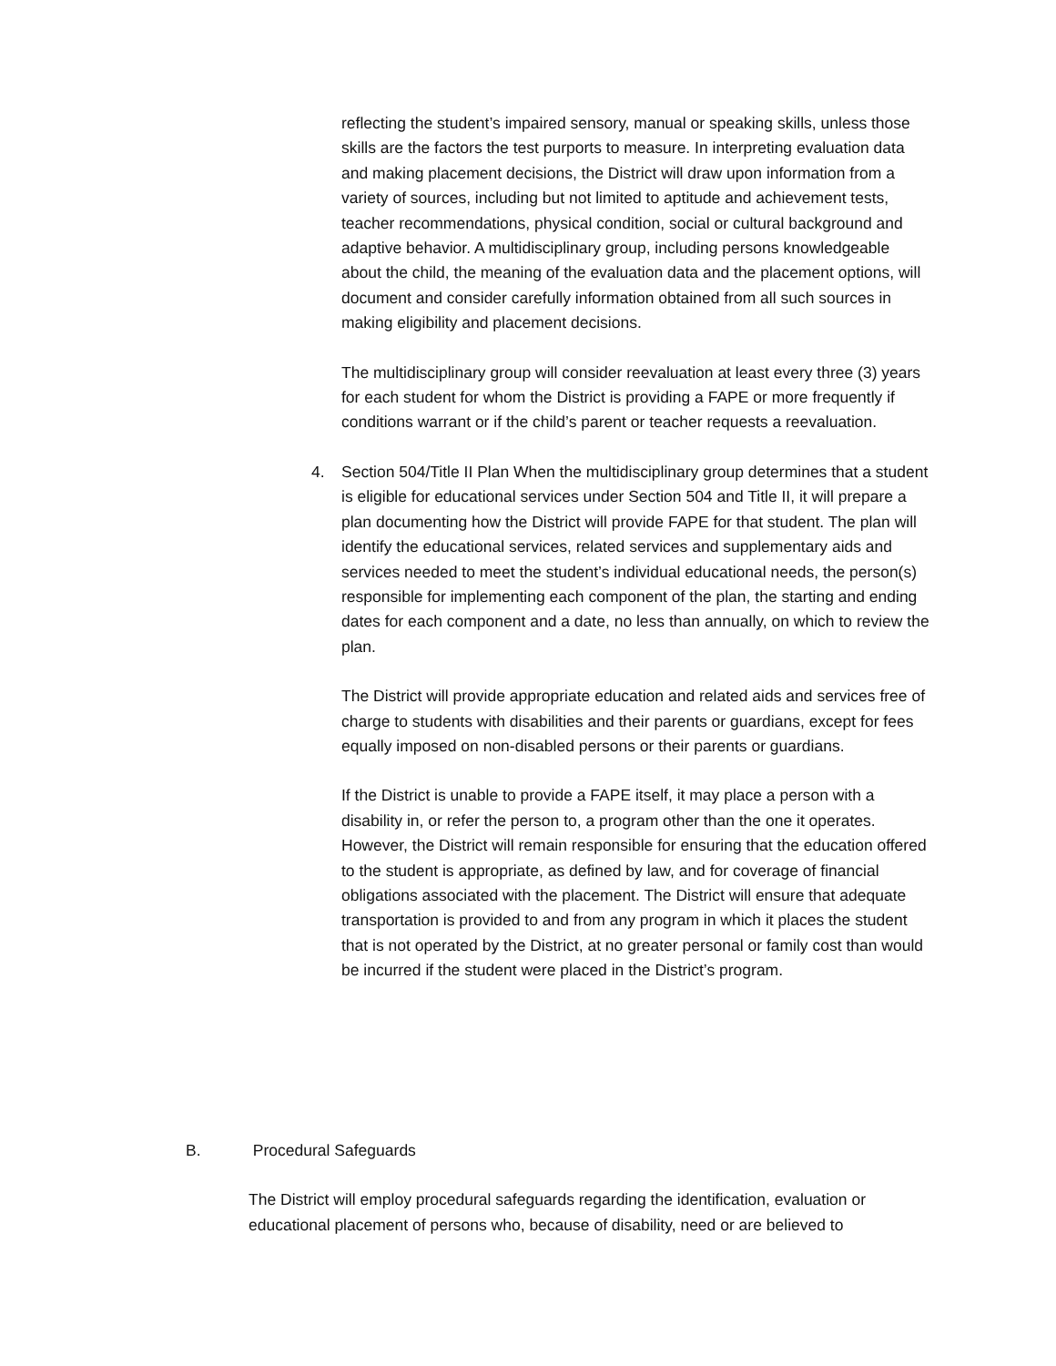reflecting the student’s impaired sensory, manual or speaking skills, unless those skills are the factors the test purports to measure. In interpreting evaluation data and making placement decisions, the District will draw upon information from a variety of sources, including but not limited to aptitude and achievement tests, teacher recommendations, physical condition, social or cultural background and adaptive behavior. A multidisciplinary group, including persons knowledgeable about the child, the meaning of the evaluation data and the placement options, will document and consider carefully information obtained from all such sources in making eligibility and placement decisions.
The multidisciplinary group will consider reevaluation at least every three (3) years for each student for whom the District is providing a FAPE or more frequently if conditions warrant or if the child’s parent or teacher requests a reevaluation.
4. Section 504/Title II Plan When the multidisciplinary group determines that a student is eligible for educational services under Section 504 and Title II, it will prepare a plan documenting how the District will provide FAPE for that student. The plan will identify the educational services, related services and supplementary aids and services needed to meet the student’s individual educational needs, the person(s) responsible for implementing each component of the plan, the starting and ending dates for each component and a date, no less than annually, on which to review the plan.
The District will provide appropriate education and related aids and services free of charge to students with disabilities and their parents or guardians, except for fees equally imposed on non-disabled persons or their parents or guardians.
If the District is unable to provide a FAPE itself, it may place a person with a disability in, or refer the person to, a program other than the one it operates. However, the District will remain responsible for ensuring that the education offered to the student is appropriate, as defined by law, and for coverage of financial obligations associated with the placement. The District will ensure that adequate transportation is provided to and from any program in which it places the student that is not operated by the District, at no greater personal or family cost than would be incurred if the student were placed in the District’s program.
B. Procedural Safeguards
The District will employ procedural safeguards regarding the identification, evaluation or educational placement of persons who, because of disability, need or are believed to